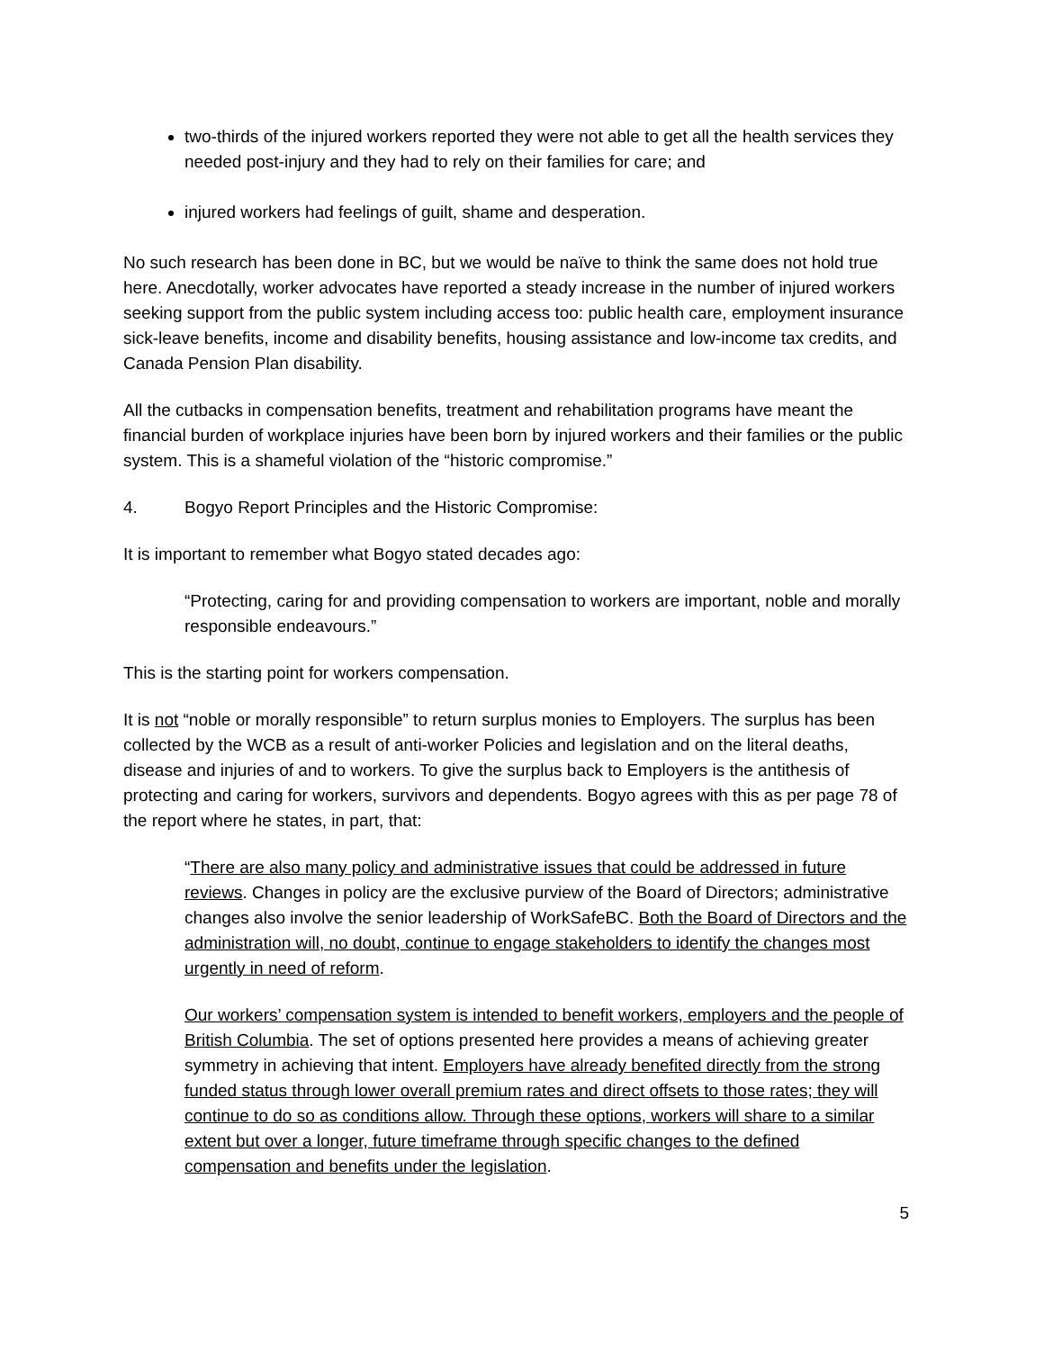two-thirds of the injured workers reported they were not able to get all the health services they needed post-injury and they had to rely on their families for care; and
injured workers had feelings of guilt, shame and desperation.
No such research has been done in BC, but we would be naïve to think the same does not hold true here. Anecdotally, worker advocates have reported a steady increase in the number of injured workers seeking support from the public system including access too: public health care, employment insurance sick-leave benefits, income and disability benefits, housing assistance and low-income tax credits, and Canada Pension Plan disability.
All the cutbacks in compensation benefits, treatment and rehabilitation programs have meant the financial burden of workplace injuries have been born by injured workers and their families or the public system. This is a shameful violation of the “historic compromise.”
4. Bogyo Report Principles and the Historic Compromise:
It is important to remember what Bogyo stated decades ago:
“Protecting, caring for and providing compensation to workers are important, noble and morally responsible endeavours.”
This is the starting point for workers compensation.
It is not “noble or morally responsible” to return surplus monies to Employers. The surplus has been collected by the WCB as a result of anti-worker Policies and legislation and on the literal deaths, disease and injuries of and to workers. To give the surplus back to Employers is the antithesis of protecting and caring for workers, survivors and dependents. Bogyo agrees with this as per page 78 of the report where he states, in part, that:
“There are also many policy and administrative issues that could be addressed in future reviews. Changes in policy are the exclusive purview of the Board of Directors; administrative changes also involve the senior leadership of WorkSafeBC. Both the Board of Directors and the administration will, no doubt, continue to engage stakeholders to identify the changes most urgently in need of reform.
Our workers’ compensation system is intended to benefit workers, employers and the people of British Columbia. The set of options presented here provides a means of achieving greater symmetry in achieving that intent. Employers have already benefited directly from the strong funded status through lower overall premium rates and direct offsets to those rates; they will continue to do so as conditions allow. Through these options, workers will share to a similar extent but over a longer, future timeframe through specific changes to the defined compensation and benefits under the legislation.
5